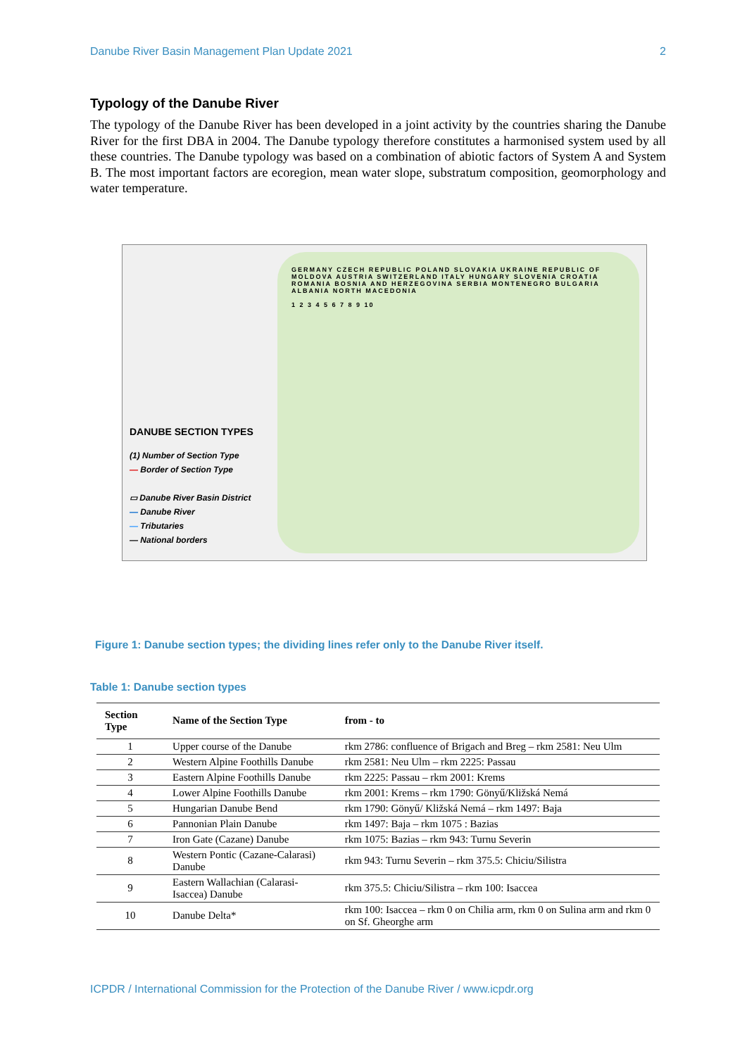Danube River Basin Management Plan Update 2021 2
Typology of the Danube River
The typology of the Danube River has been developed in a joint activity by the countries sharing the Danube River for the first DBA in 2004. The Danube typology therefore constitutes a harmonised system used by all these countries. The Danube typology was based on a combination of abiotic factors of System A and System B. The most important factors are ecoregion, mean water slope, substratum composition, geomorphology and water temperature.
DANUBE SECTION TYPES
(1) Number of Section Type
— Border of Section Type
▭ Danube River Basin District
— Danube River
— Tributaries
— National borders
GERMANY CZECH REPUBLIC POLAND SLOVAKIA UKRAINE REPUBLIC OF MOLDOVA AUSTRIA SWITZERLAND ITALY HUNGARY SLOVENIA CROATIA ROMANIA BOSNIA AND HERZEGOVINA SERBIA MONTENEGRO BULGARIA ALBANIA NORTH MACEDONIA
1 2 3 4 5 6 7 8 9 10
Figure 1: Danube section types; the dividing lines refer only to the Danube River itself.
Table 1: Danube section types
| Section Type | Name of the Section Type | from - to |
| --- | --- | --- |
| 1 | Upper course of the Danube | rkm 2786: confluence of Brigach and Breg – rkm 2581: Neu Ulm |
| 2 | Western Alpine Foothills Danube | rkm 2581: Neu Ulm – rkm 2225: Passau |
| 3 | Eastern Alpine Foothills Danube | rkm 2225: Passau – rkm 2001: Krems |
| 4 | Lower Alpine Foothills Danube | rkm 2001: Krems – rkm 1790: Gönyű/Kližská Nemá |
| 5 | Hungarian Danube Bend | rkm 1790: Gönyű/ Kližská Nemá – rkm 1497: Baja |
| 6 | Pannonian Plain Danube | rkm 1497: Baja – rkm 1075 : Bazias |
| 7 | Iron Gate (Cazane) Danube | rkm 1075: Bazias – rkm 943: Turnu Severin |
| 8 | Western Pontic (Cazane-Calarasi) Danube | rkm 943: Turnu Severin – rkm 375.5: Chiciu/Silistra |
| 9 | Eastern Wallachian (Calarasi-Isaccea) Danube | rkm 375.5: Chiciu/Silistra – rkm 100: Isaccea |
| 10 | Danube Delta* | rkm 100: Isaccea – rkm 0 on Chilia arm, rkm 0 on Sulina arm and rkm 0 on Sf. Gheorghe arm |
ICPDR / International Commission for the Protection of the Danube River / www.icpdr.org